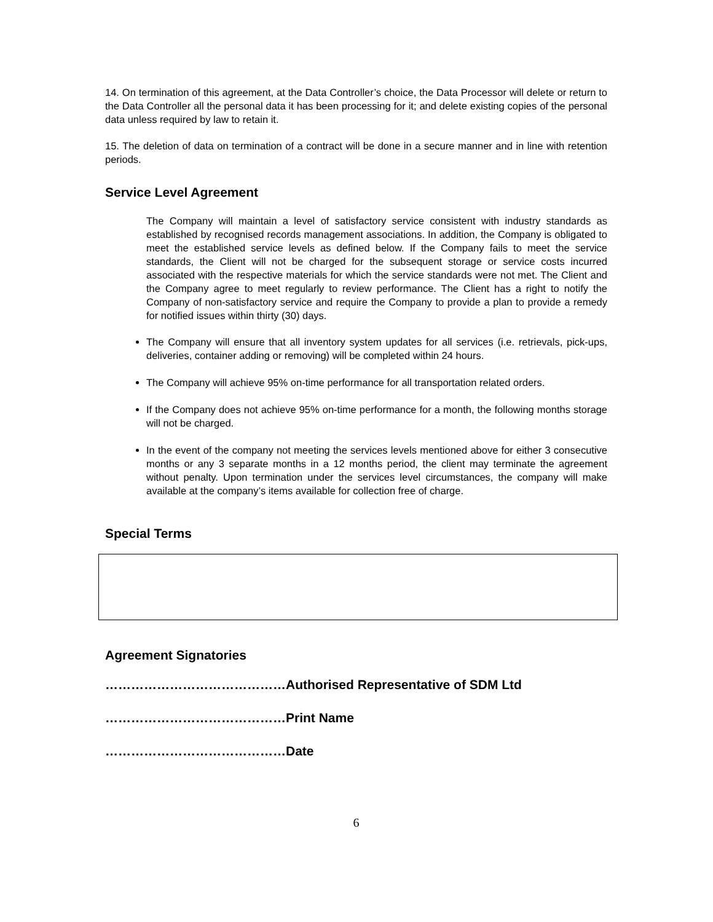14. On termination of this agreement, at the Data Controller’s choice, the Data Processor will delete or return to the Data Controller all the personal data it has been processing for it; and delete existing copies of the personal data unless required by law to retain it.
15. The deletion of data on termination of a contract will be done in a secure manner and in line with retention periods.
Service Level Agreement
The Company will maintain a level of satisfactory service consistent with industry standards as established by recognised records management associations. In addition, the Company is obligated to meet the established service levels as defined below. If the Company fails to meet the service standards, the Client will not be charged for the subsequent storage or service costs incurred associated with the respective materials for which the service standards were not met. The Client and the Company agree to meet regularly to review performance. The Client has a right to notify the Company of non-satisfactory service and require the Company to provide a plan to provide a remedy for notified issues within thirty (30) days.
The Company will ensure that all inventory system updates for all services (i.e. retrievals, pick-ups, deliveries, container adding or removing) will be completed within 24 hours.
The Company will achieve 95% on-time performance for all transportation related orders.
If the Company does not achieve 95% on-time performance for a month, the following months storage will not be charged.
In the event of the company not meeting the services levels mentioned above for either 3 consecutive months or any 3 separate months in a 12 months period, the client may terminate the agreement without penalty. Upon termination under the services level circumstances, the company will make available at the company’s items available for collection free of charge.
Special Terms
Agreement Signatories
……………………………………Authorised Representative of SDM Ltd
……………………………………Print Name
……………………………………Date
6